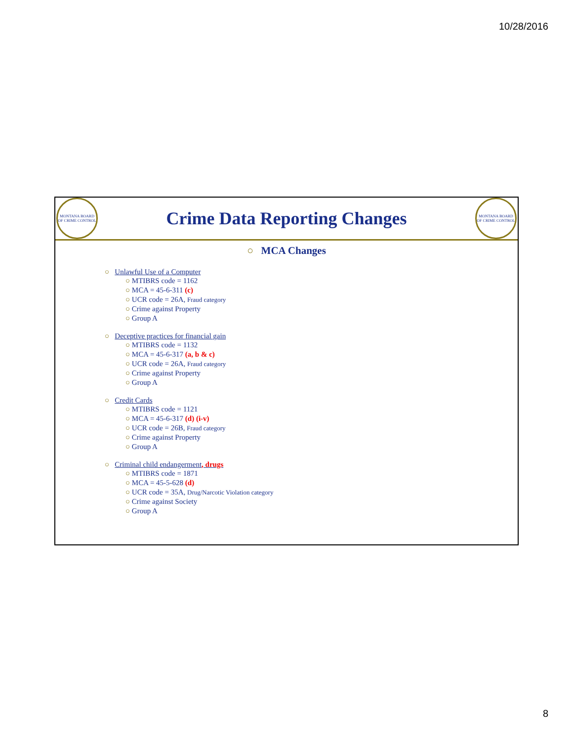10/28/2016
MONTANA BOARD OF CRIME CONTROL
Crime Data Reporting Changes
MONTANA BOARD OF CRIME CONTROL
○ MCA Changes
○ Unlawful Use of a Computer
○ MTIBRS code = 1162
○ MCA = 45-6-311 (c)
○ UCR code = 26A, Fraud category
○ Crime against Property
○ Group A
○ Deceptive practices for financial gain
○ MTIBRS code = 1132
○ MCA = 45-6-317 (a, b & c)
○ UCR code = 26A, Fraud category
○ Crime against Property
○ Group A
○ Credit Cards
○ MTIBRS code = 1121
○ MCA = 45-6-317 (d) (i-v)
○ UCR code = 26B, Fraud category
○ Crime against Property
○ Group A
○ Criminal child endangerment, drugs
○ MTIBRS code = 1871
○ MCA = 45-5-628 (d)
○ UCR code = 35A, Drug/Narcotic Violation category
○ Crime against Society
○ Group A
8